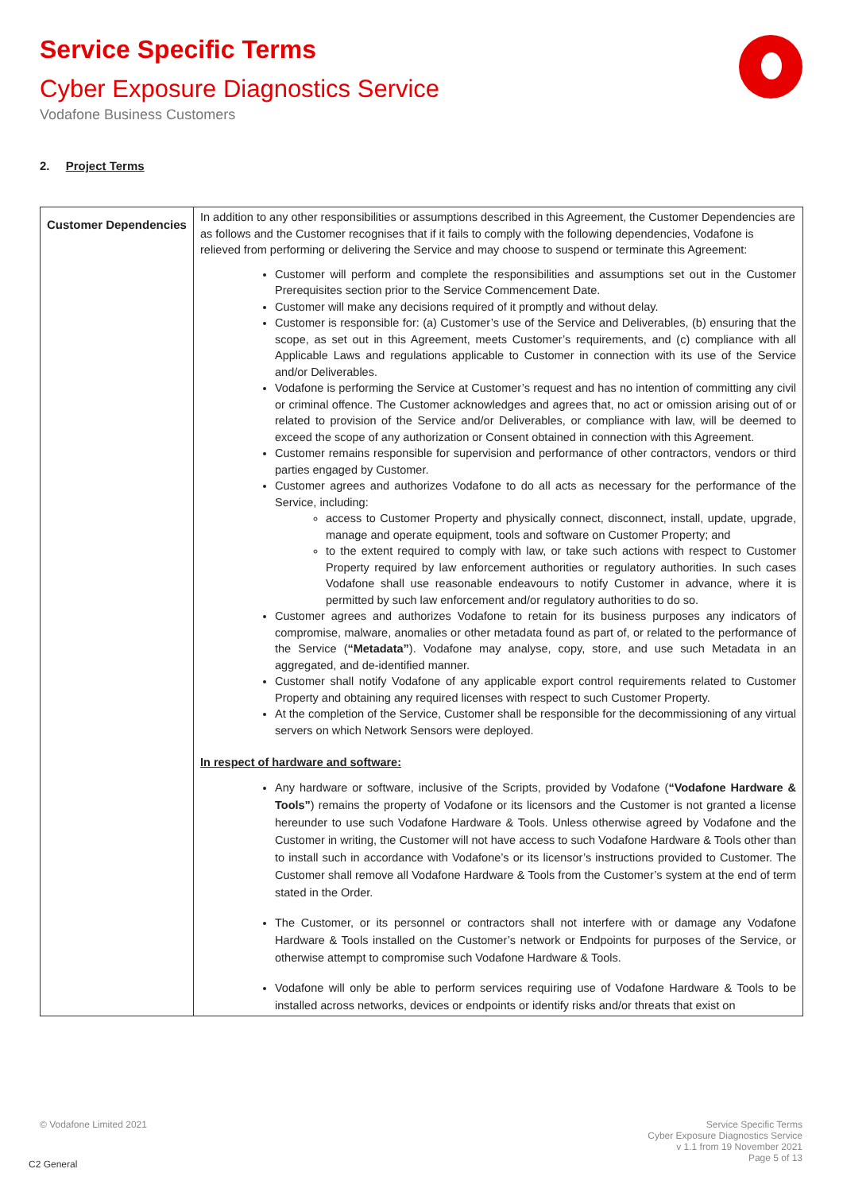Service Specific Terms
Cyber Exposure Diagnostics Service
Vodafone Business Customers
2. Project Terms
| Customer Dependencies | In addition to any other responsibilities or assumptions described in this Agreement, the Customer Dependencies are as follows and the Customer recognises that if it fails to comply with the following dependencies, Vodafone is relieved from performing or delivering the Service and may choose to suspend or terminate this Agreement: Customer will perform and complete the responsibilities and assumptions set out in the Customer Prerequisites section prior to the Service Commencement Date. Customer will make any decisions required of it promptly and without delay. Customer is responsible for: (a) Customer’s use of the Service and Deliverables, (b) ensuring that the scope, as set out in this Agreement, meets Customer’s requirements, and (c) compliance with all Applicable Laws and regulations applicable to Customer in connection with its use of the Service and/or Deliverables. Vodafone is performing the Service at Customer’s request and has no intention of committing any civil or criminal offence. The Customer acknowledges and agrees that, no act or omission arising out of or related to provision of the Service and/or Deliverables, or compliance with law, will be deemed to exceed the scope of any authorization or Consent obtained in connection with this Agreement. Customer remains responsible for supervision and performance of other contractors, vendors or third parties engaged by Customer. Customer agrees and authorizes Vodafone to do all acts as necessary for the performance of the Service, including: access to Customer Property and physically connect, disconnect, install, update, upgrade, manage and operate equipment, tools and software on Customer Property; and to the extent required to comply with law, or take such actions with respect to Customer Property required by law enforcement authorities or regulatory authorities. In such cases Vodafone shall use reasonable endeavours to notify Customer in advance, where it is permitted by such law enforcement and/or regulatory authorities to do so. Customer agrees and authorizes Vodafone to retain for its business purposes any indicators of compromise, malware, anomalies or other metadata found as part of, or related to the performance of the Service ( “Metadata” ). Vodafone may analyse, copy, store, and use such Metadata in an aggregated, and de-identified manner. Customer shall notify Vodafone of any applicable export control requirements related to Customer Property and obtaining any required licenses with respect to such Customer Property. At the completion of the Service, Customer shall be responsible for the decommissioning of any virtual servers on which Network Sensors were deployed. In respect of hardware and software: Any hardware or software, inclusive of the Scripts, provided by Vodafone ( “Vodafone Hardware & Tools” ) remains the property of Vodafone or its licensors and the Customer is not granted a license hereunder to use such Vodafone Hardware & Tools. Unless otherwise agreed by Vodafone and the Customer in writing, the Customer will not have access to such Vodafone Hardware & Tools other than to install such in accordance with Vodafone’s or its licensor’s instructions provided to Customer. The Customer shall remove all Vodafone Hardware & Tools from the Customer’s system at the end of term stated in the Order. The Customer, or its personnel or contractors shall not interfere with or damage any Vodafone Hardware & Tools installed on the Customer’s network or Endpoints for purposes of the Service, or otherwise attempt to compromise such Vodafone Hardware & Tools. Vodafone will only be able to perform services requiring use of Vodafone Hardware & Tools to be installed across networks, devices or endpoints or identify risks and/or threats that exist on |
© Vodafone Limited 2021
Service Specific Terms
Cyber Exposure Diagnostics Service
v 1.1 from 19 November 2021
Page 5 of 13
C2 General